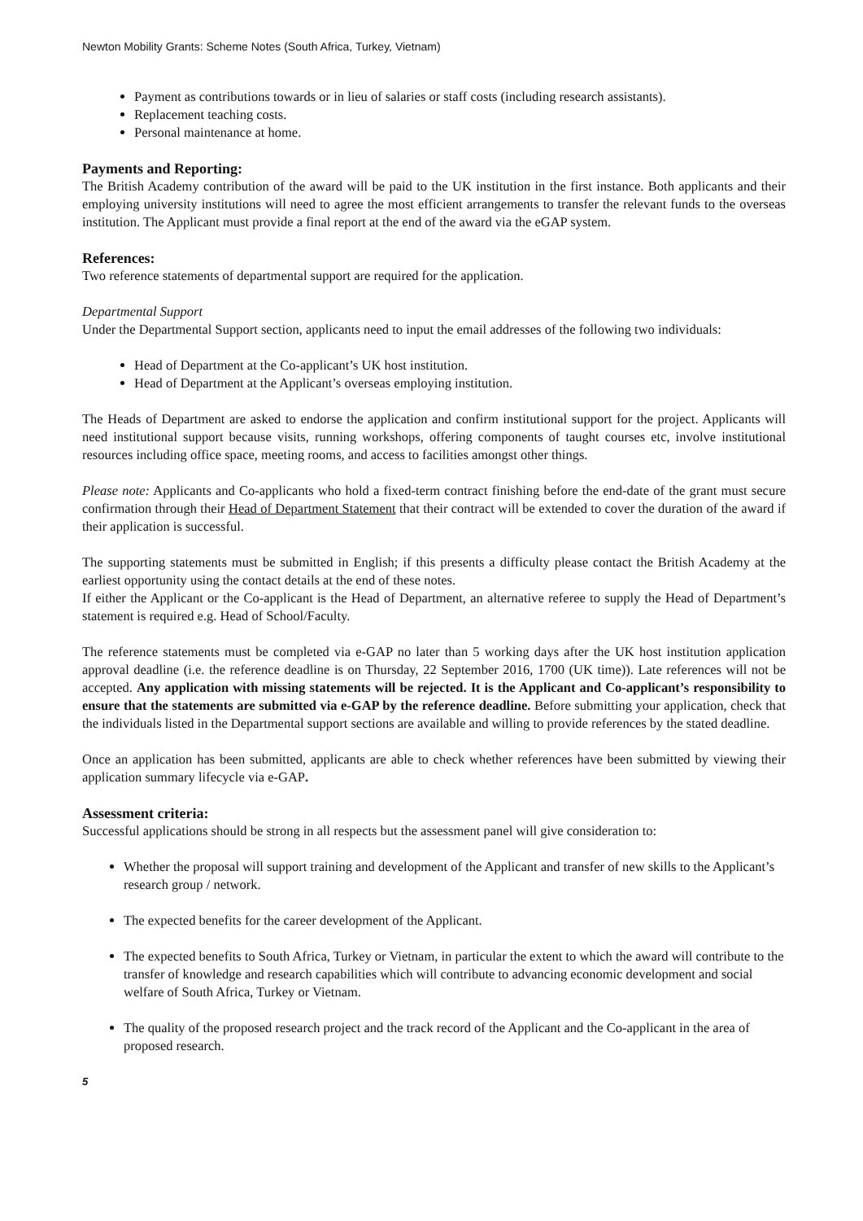Newton Mobility Grants: Scheme Notes (South Africa, Turkey, Vietnam)
Payment as contributions towards or in lieu of salaries or staff costs (including research assistants).
Replacement teaching costs.
Personal maintenance at home.
Payments and Reporting:
The British Academy contribution of the award will be paid to the UK institution in the first instance. Both applicants and their employing university institutions will need to agree the most efficient arrangements to transfer the relevant funds to the overseas institution. The Applicant must provide a final report at the end of the award via the eGAP system.
References:
Two reference statements of departmental support are required for the application.
Departmental Support
Under the Departmental Support section, applicants need to input the email addresses of the following two individuals:
Head of Department at the Co-applicant’s UK host institution.
Head of Department at the Applicant’s overseas employing institution.
The Heads of Department are asked to endorse the application and confirm institutional support for the project. Applicants will need institutional support because visits, running workshops, offering components of taught courses etc, involve institutional resources including office space, meeting rooms, and access to facilities amongst other things.
Please note: Applicants and Co-applicants who hold a fixed-term contract finishing before the end-date of the grant must secure confirmation through their Head of Department Statement that their contract will be extended to cover the duration of the award if their application is successful.
The supporting statements must be submitted in English; if this presents a difficulty please contact the British Academy at the earliest opportunity using the contact details at the end of these notes.
If either the Applicant or the Co-applicant is the Head of Department, an alternative referee to supply the Head of Department’s statement is required e.g. Head of School/Faculty.
The reference statements must be completed via e-GAP no later than 5 working days after the UK host institution application approval deadline (i.e. the reference deadline is on Thursday, 22 September 2016, 1700 (UK time)). Late references will not be accepted. Any application with missing statements will be rejected. It is the Applicant and Co-applicant’s responsibility to ensure that the statements are submitted via e-GAP by the reference deadline. Before submitting your application, check that the individuals listed in the Departmental support sections are available and willing to provide references by the stated deadline.
Once an application has been submitted, applicants are able to check whether references have been submitted by viewing their application summary lifecycle via e-GAP.
Assessment criteria:
Successful applications should be strong in all respects but the assessment panel will give consideration to:
Whether the proposal will support training and development of the Applicant and transfer of new skills to the Applicant’s research group / network.
The expected benefits for the career development of the Applicant.
The expected benefits to South Africa, Turkey or Vietnam, in particular the extent to which the award will contribute to the transfer of knowledge and research capabilities which will contribute to advancing economic development and social welfare of South Africa, Turkey or Vietnam.
The quality of the proposed research project and the track record of the Applicant and the Co-applicant in the area of proposed research.
5